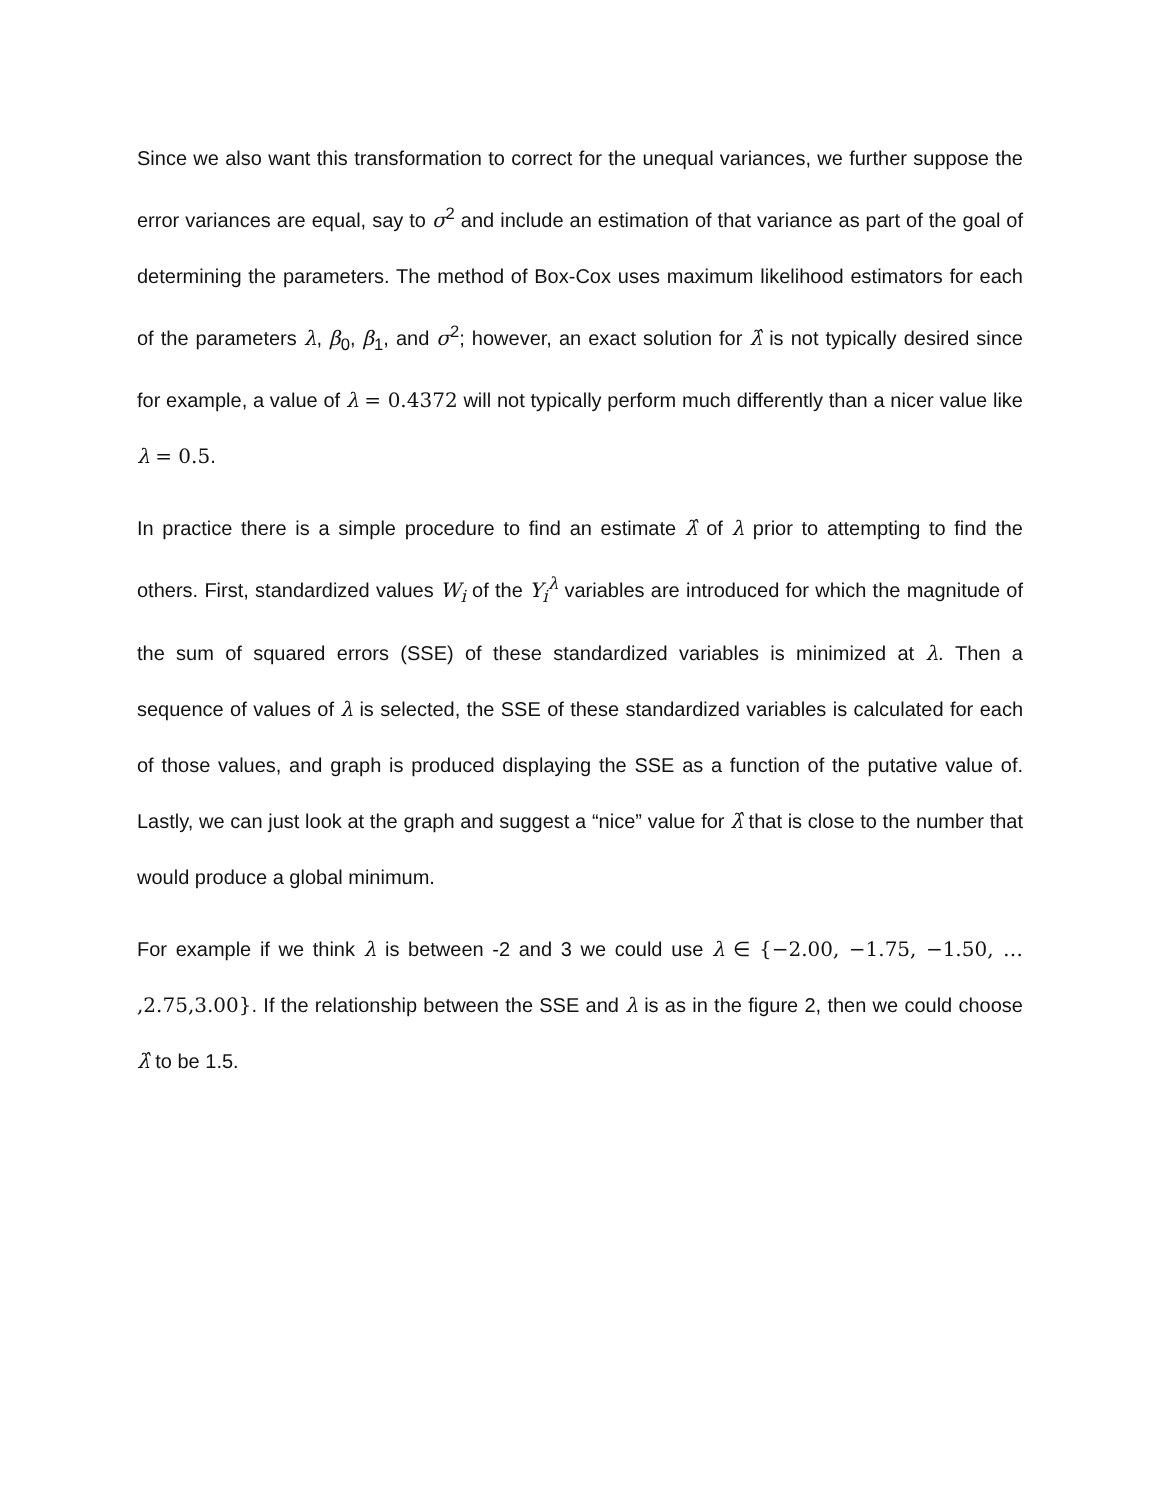Since we also want this transformation to correct for the unequal variances, we further suppose the error variances are equal, say to σ<sup>2</sup> and include an estimation of that variance as part of the goal of determining the parameters. The method of Box-Cox uses maximum likelihood estimators for each of the parameters λ, β<sub>0</sub>, β<sub>1</sub>, and σ<sup>2</sup>; however, an exact solution for λ̂ is not typically desired since for example, a value of λ = 0.4372 will not typically perform much differently than a nicer value like λ = 0.5.
In practice there is a simple procedure to find an estimate λ̂ of λ prior to attempting to find the others. First, standardized values W<sub>i</sub> of the Y<sub>i</sub><sup>λ</sup> variables are introduced for which the magnitude of the sum of squared errors (SSE) of these standardized variables is minimized at λ. Then a sequence of values of λ is selected, the SSE of these standardized variables is calculated for each of those values, and graph is produced displaying the SSE as a function of the putative value of. Lastly, we can just look at the graph and suggest a “nice” value for λ̂ that is close to the number that would produce a global minimum.
For example if we think λ is between -2 and 3 we could use λ ∈ {−2.00, −1.75, −1.50, … ,2.75,3.00}. If the relationship between the SSE and λ is as in the figure 2, then we could choose λ̂ to be 1.5.